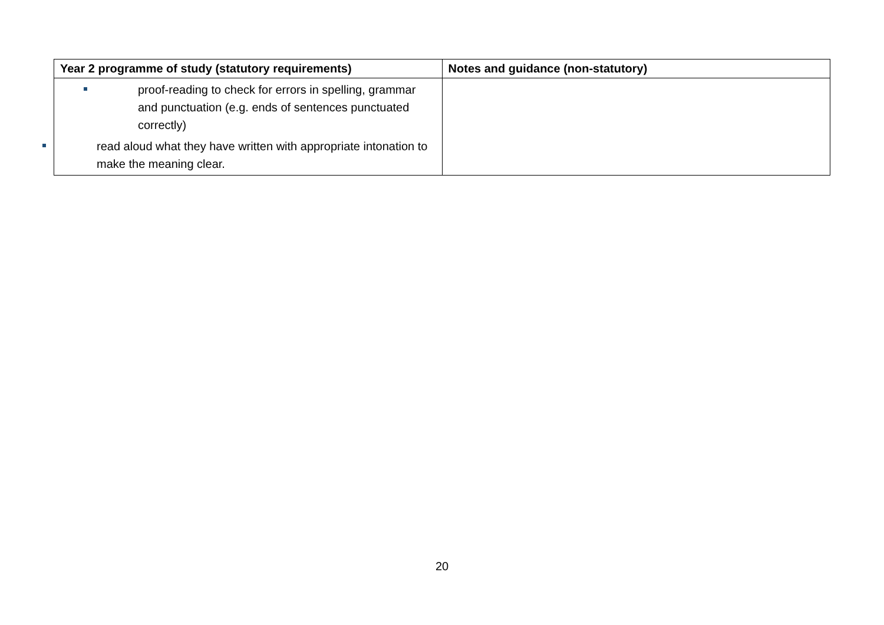| Year 2 programme of study (statutory requirements) | Notes and guidance (non-statutory) |
| --- | --- |
| proof-reading to check for errors in spelling, grammar and punctuation (e.g. ends of sentences punctuated correctly) read aloud what they have written with appropriate intonation to make the meaning clear. | |
20